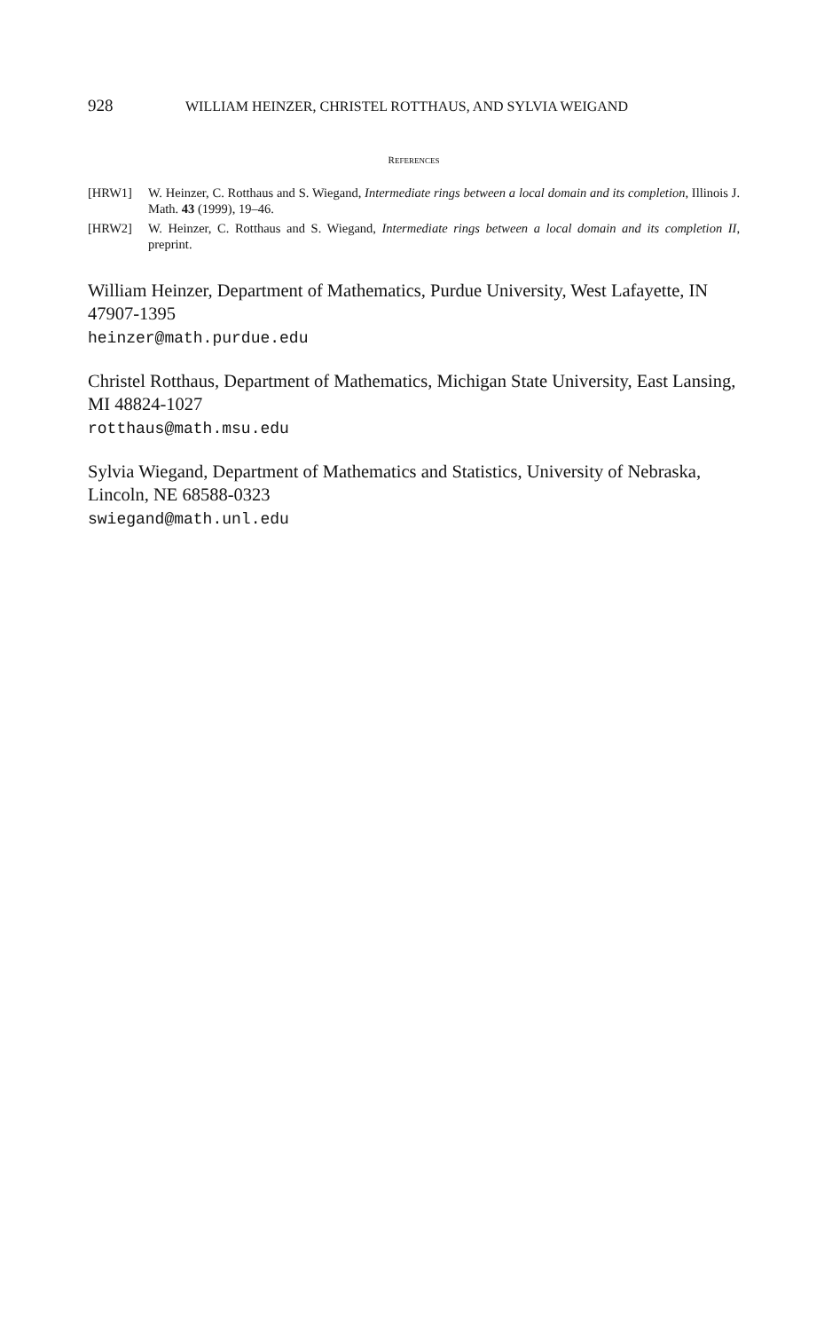928 WILLIAM HEINZER, CHRISTEL ROTTHAUS, AND SYLVIA WEIGAND
REFERENCES
[HRW1] W. Heinzer, C. Rotthaus and S. Wiegand, Intermediate rings between a local domain and its completion, Illinois J. Math. 43 (1999), 19–46.
[HRW2] W. Heinzer, C. Rotthaus and S. Wiegand, Intermediate rings between a local domain and its completion II, preprint.
William Heinzer, Department of Mathematics, Purdue University, West Lafayette, IN 47907-1395
heinzer@math.purdue.edu
Christel Rotthaus, Department of Mathematics, Michigan State University, East Lansing, MI 48824-1027
rotthaus@math.msu.edu
Sylvia Wiegand, Department of Mathematics and Statistics, University of Nebraska, Lincoln, NE 68588-0323
swiegand@math.unl.edu